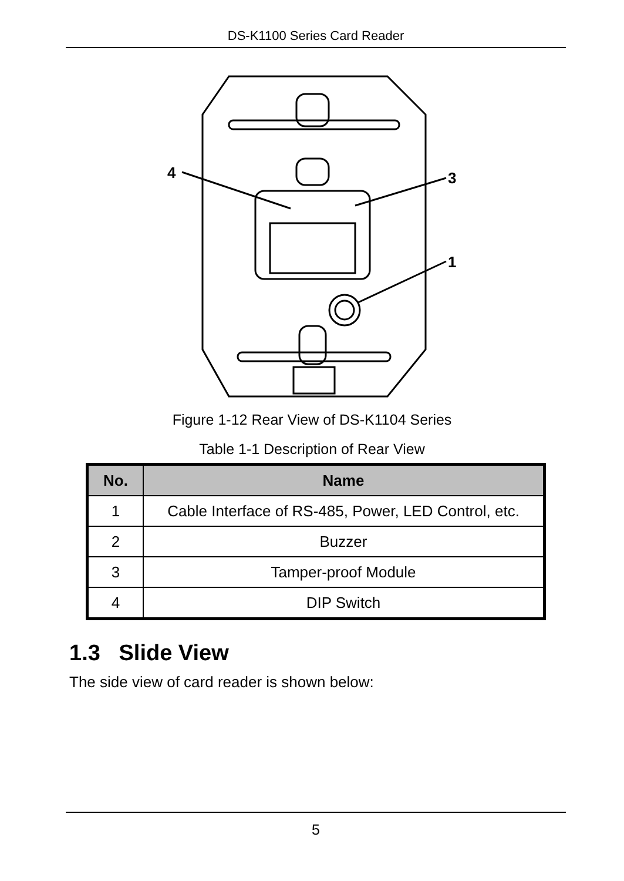DS-K1100 Series Card Reader
4
3
1
Figure 1-12 Rear View of DS-K1104 Series
Table 1-1 Description of Rear View
| No. | Name |
| --- | --- |
| 1 | Cable Interface of RS-485, Power, LED Control, etc. |
| 2 | Buzzer |
| 3 | Tamper-proof Module |
| 4 | DIP Switch |
1.3 Slide View
The side view of card reader is shown below:
5